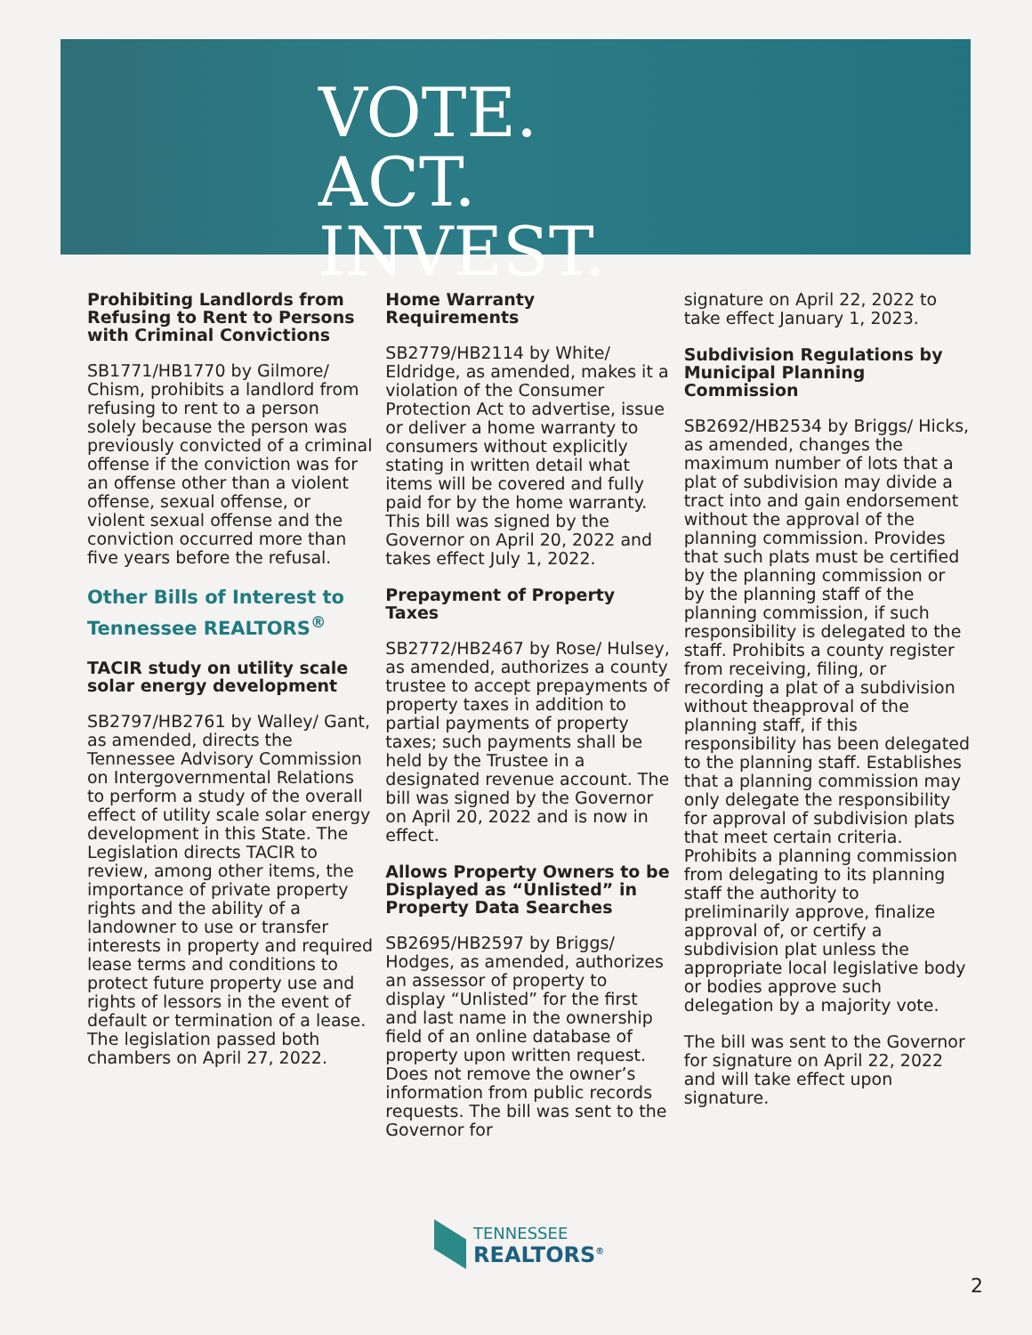VOTE.
ACT.
INVEST.
Prohibiting Landlords from Refusing to Rent to Persons with Criminal Convictions
SB1771/HB1770 by Gilmore/ Chism, prohibits a landlord from refusing to rent to a person solely because the person was previously convicted of a criminal offense if the conviction was for an offense other than a violent offense, sexual offense, or violent sexual offense and the conviction occurred more than five years before the refusal.
Other Bills of Interest to Tennessee REALTORS<sup>®</sup>
TACIR study on utility scale solar energy development
SB2797/HB2761 by Walley/ Gant, as amended, directs the Tennessee Advisory Commission on Intergovernmental Relations to perform a study of the overall effect of utility scale solar energy development in this State. The Legislation directs TACIR to review, among other items, the importance of private property rights and the ability of a landowner to use or transfer interests in property and required lease terms and conditions to protect future property use and rights of lessors in the event of default or termination of a lease. The legislation passed both chambers on April 27, 2022.
Home Warranty Requirements
SB2779/HB2114 by White/ Eldridge, as amended, makes it a violation of the Consumer Protection Act to advertise, issue or deliver a home warranty to consumers without explicitly stating in written detail what items will be covered and fully paid for by the home warranty. This bill was signed by the Governor on April 20, 2022 and takes effect July 1, 2022.
Prepayment of Property Taxes
SB2772/HB2467 by Rose/ Hulsey, as amended, authorizes a county trustee to accept prepayments of property taxes in addition to partial payments of property taxes; such payments shall be held by the Trustee in a designated revenue account. The bill was signed by the Governor on April 20, 2022 and is now in effect.
Allows Property Owners to be Displayed as “Unlisted” in Property Data Searches
SB2695/HB2597 by Briggs/ Hodges, as amended, authorizes an assessor of property to display “Unlisted” for the first and last name in the ownership field of an online database of property upon written request. Does not remove the owner’s information from public records requests. The bill was sent to the Governor for
signature on April 22, 2022 to take effect January 1, 2023.
Subdivision Regulations by Municipal Planning Commission
SB2692/HB2534 by Briggs/ Hicks, as amended, changes the maximum number of lots that a plat of subdivision may divide a tract into and gain endorsement without the approval of the planning commission. Provides that such plats must be certified by the planning commission or by the planning staff of the planning commission, if such responsibility is delegated to the staff. Prohibits a county register from receiving, filing, or recording a plat of a subdivision without theapproval of the planning staff, if this responsibility has been delegated to the planning staff. Establishes that a planning commission may only delegate the responsibility for approval of subdivision plats that meet certain criteria. Prohibits a planning commission from delegating to its planning staff the authority to preliminarily approve, finalize approval of, or certify a subdivision plat unless the appropriate local legislative body or bodies approve such delegation by a majority vote.
The bill was sent to the Governor for signature on April 22, 2022 and will take effect upon signature.
TENNESSEE
REALTORS<sup>®</sup>
2